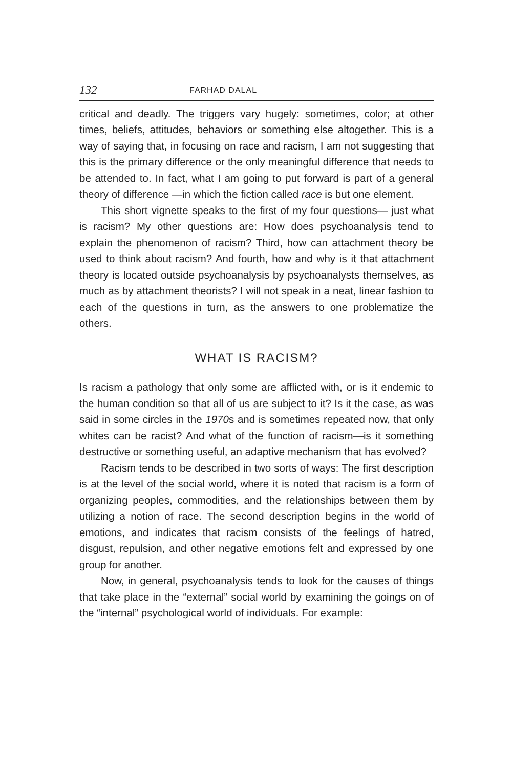132 FARHAD DALAL
critical and deadly. The triggers vary hugely: sometimes, color; at other times, beliefs, attitudes, behaviors or something else altogether. This is a way of saying that, in focusing on race and racism, I am not suggesting that this is the primary difference or the only meaningful difference that needs to be attended to. In fact, what I am going to put forward is part of a general theory of difference —in which the fiction called race is but one element.
This short vignette speaks to the first of my four questions— just what is racism? My other questions are: How does psychoanalysis tend to explain the phenomenon of racism? Third, how can attachment theory be used to think about racism? And fourth, how and why is it that attachment theory is located outside psychoanalysis by psychoanalysts themselves, as much as by attachment theorists? I will not speak in a neat, linear fashion to each of the questions in turn, as the answers to one problematize the others.
WHAT IS RACISM?
Is racism a pathology that only some are afflicted with, or is it endemic to the human condition so that all of us are subject to it? Is it the case, as was said in some circles in the 1970s and is sometimes repeated now, that only whites can be racist? And what of the function of racism—is it something destructive or something useful, an adaptive mechanism that has evolved?
Racism tends to be described in two sorts of ways: The first description is at the level of the social world, where it is noted that racism is a form of organizing peoples, commodities, and the relationships between them by utilizing a notion of race. The second description begins in the world of emotions, and indicates that racism consists of the feelings of hatred, disgust, repulsion, and other negative emotions felt and expressed by one group for another.
Now, in general, psychoanalysis tends to look for the causes of things that take place in the “external” social world by examining the goings on of the “internal” psychological world of individuals. For example: